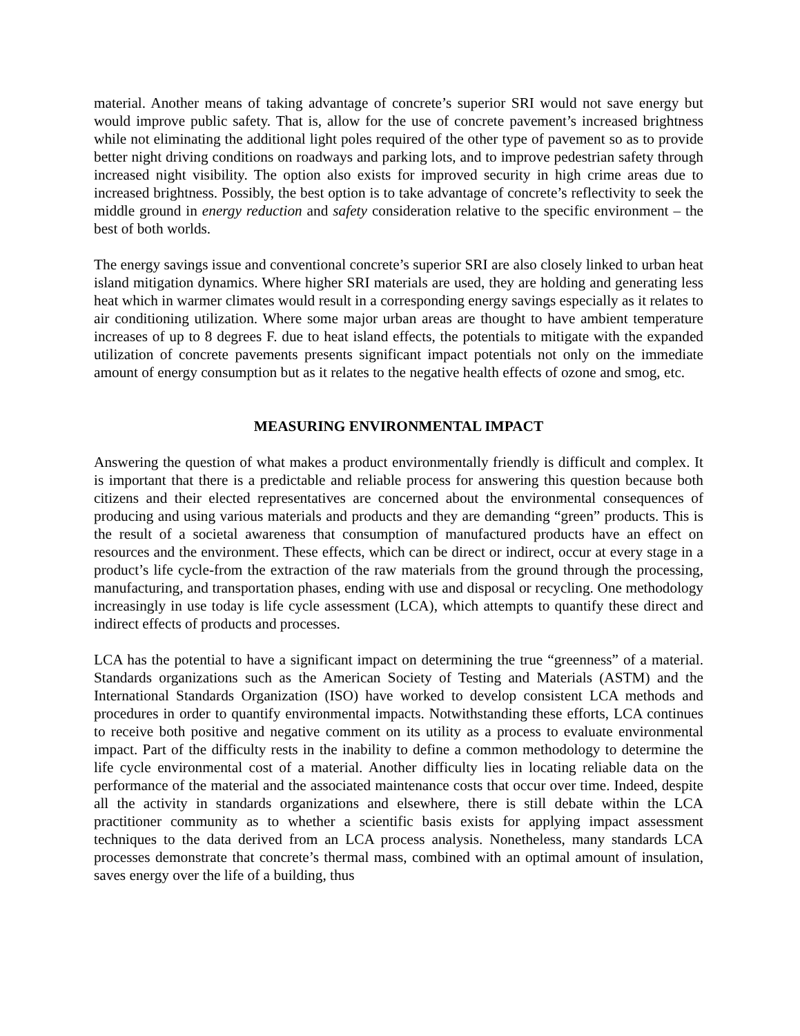material. Another means of taking advantage of concrete’s superior SRI would not save energy but would improve public safety. That is, allow for the use of concrete pavement’s increased brightness while not eliminating the additional light poles required of the other type of pavement so as to provide better night driving conditions on roadways and parking lots, and to improve pedestrian safety through increased night visibility. The option also exists for improved security in high crime areas due to increased brightness. Possibly, the best option is to take advantage of concrete’s reflectivity to seek the middle ground in energy reduction and safety consideration relative to the specific environment – the best of both worlds.
The energy savings issue and conventional concrete’s superior SRI are also closely linked to urban heat island mitigation dynamics. Where higher SRI materials are used, they are holding and generating less heat which in warmer climates would result in a corresponding energy savings especially as it relates to air conditioning utilization. Where some major urban areas are thought to have ambient temperature increases of up to 8 degrees F. due to heat island effects, the potentials to mitigate with the expanded utilization of concrete pavements presents significant impact potentials not only on the immediate amount of energy consumption but as it relates to the negative health effects of ozone and smog, etc.
MEASURING ENVIRONMENTAL IMPACT
Answering the question of what makes a product environmentally friendly is difficult and complex. It is important that there is a predictable and reliable process for answering this question because both citizens and their elected representatives are concerned about the environmental consequences of producing and using various materials and products and they are demanding “green” products. This is the result of a societal awareness that consumption of manufactured products have an effect on resources and the environment. These effects, which can be direct or indirect, occur at every stage in a product’s life cycle-from the extraction of the raw materials from the ground through the processing, manufacturing, and transportation phases, ending with use and disposal or recycling. One methodology increasingly in use today is life cycle assessment (LCA), which attempts to quantify these direct and indirect effects of products and processes.
LCA has the potential to have a significant impact on determining the true “greenness” of a material. Standards organizations such as the American Society of Testing and Materials (ASTM) and the International Standards Organization (ISO) have worked to develop consistent LCA methods and procedures in order to quantify environmental impacts. Notwithstanding these efforts, LCA continues to receive both positive and negative comment on its utility as a process to evaluate environmental impact. Part of the difficulty rests in the inability to define a common methodology to determine the life cycle environmental cost of a material. Another difficulty lies in locating reliable data on the performance of the material and the associated maintenance costs that occur over time. Indeed, despite all the activity in standards organizations and elsewhere, there is still debate within the LCA practitioner community as to whether a scientific basis exists for applying impact assessment techniques to the data derived from an LCA process analysis. Nonetheless, many standards LCA processes demonstrate that concrete’s thermal mass, combined with an optimal amount of insulation, saves energy over the life of a building, thus